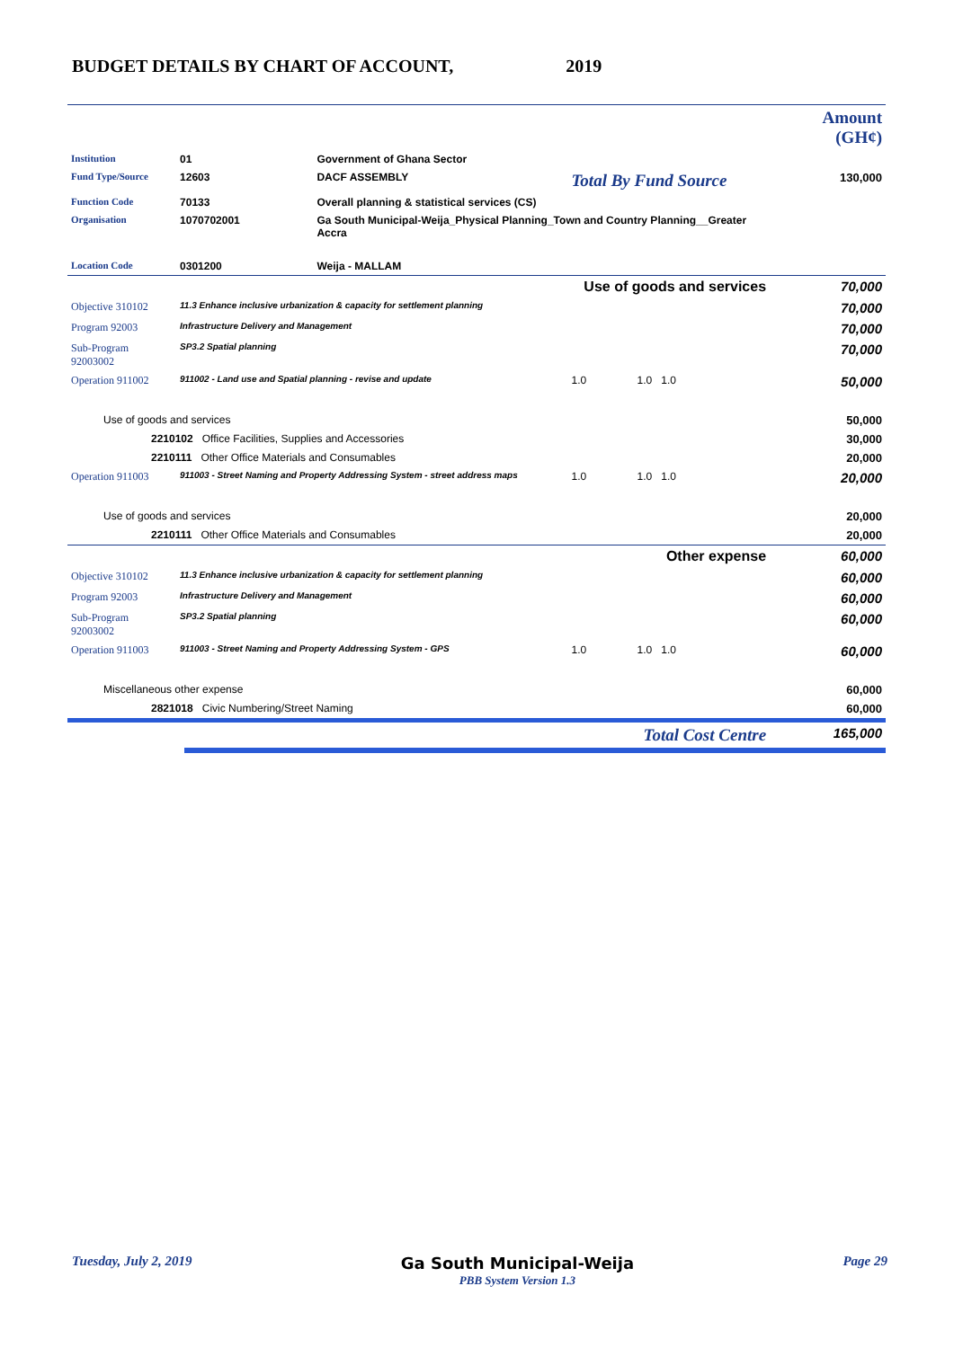BUDGET DETAILS BY CHART OF ACCOUNT, 2019
| | | | | | Amount (GH¢) |
| Institution | 01 | Government of Ghana Sector | | | |
| Fund Type/Source | 12603 | DACF ASSEMBLY | Total By Fund Source | | 130,000 |
| Function Code | 70133 | Overall planning & statistical services (CS) | | | |
| Organisation | 1070702001 | Ga South Municipal-Weija_Physical Planning_Town and Country Planning__Greater Accra | | | |
| Location Code | 0301200 | Weija - MALLAM | | | |
| Use of goods and services | | | | | 70,000 |
| Objective 310102 | 11.3 Enhance inclusive urbanization & capacity for settlement planning | | | | 70,000 |
| Program 92003 | Infrastructure Delivery and Management | | | | 70,000 |
| Sub-Program 92003002 | SP3.2 Spatial planning | | | | 70,000 |
| Operation 911002 | 911002 - Land use and Spatial planning - revise and update | | 1.0 | 1.0 1.0 | 50,000 |
| Use of goods and services | | | | | 50,000 |
| 2210102 Office Facilities, Supplies and Accessories | | | | | 30,000 |
| 2210111 Other Office Materials and Consumables | | | | | 20,000 |
| Operation 911003 | 911003 - Street Naming and Property Addressing System - street address maps | | 1.0 | 1.0 1.0 | 20,000 |
| Use of goods and services | | | | | 20,000 |
| 2210111 Other Office Materials and Consumables | | | | | 20,000 |
| Other expense | | | | | 60,000 |
| Objective 310102 | 11.3 Enhance inclusive urbanization & capacity for settlement planning | | | | 60,000 |
| Program 92003 | Infrastructure Delivery and Management | | | | 60,000 |
| Sub-Program 92003002 | SP3.2 Spatial planning | | | | 60,000 |
| Operation 911003 | 911003 - Street Naming and Property Addressing System - GPS | | 1.0 | 1.0 1.0 | 60,000 |
| Miscellaneous other expense | | | | | 60,000 |
| 2821018 Civic Numbering/Street Naming | | | | | 60,000 |
| Total Cost Centre | | | | | 165,000 |
Tuesday, July 2, 2019 Ga South Municipal-Weija
PBB System Version 1.3 Page 29